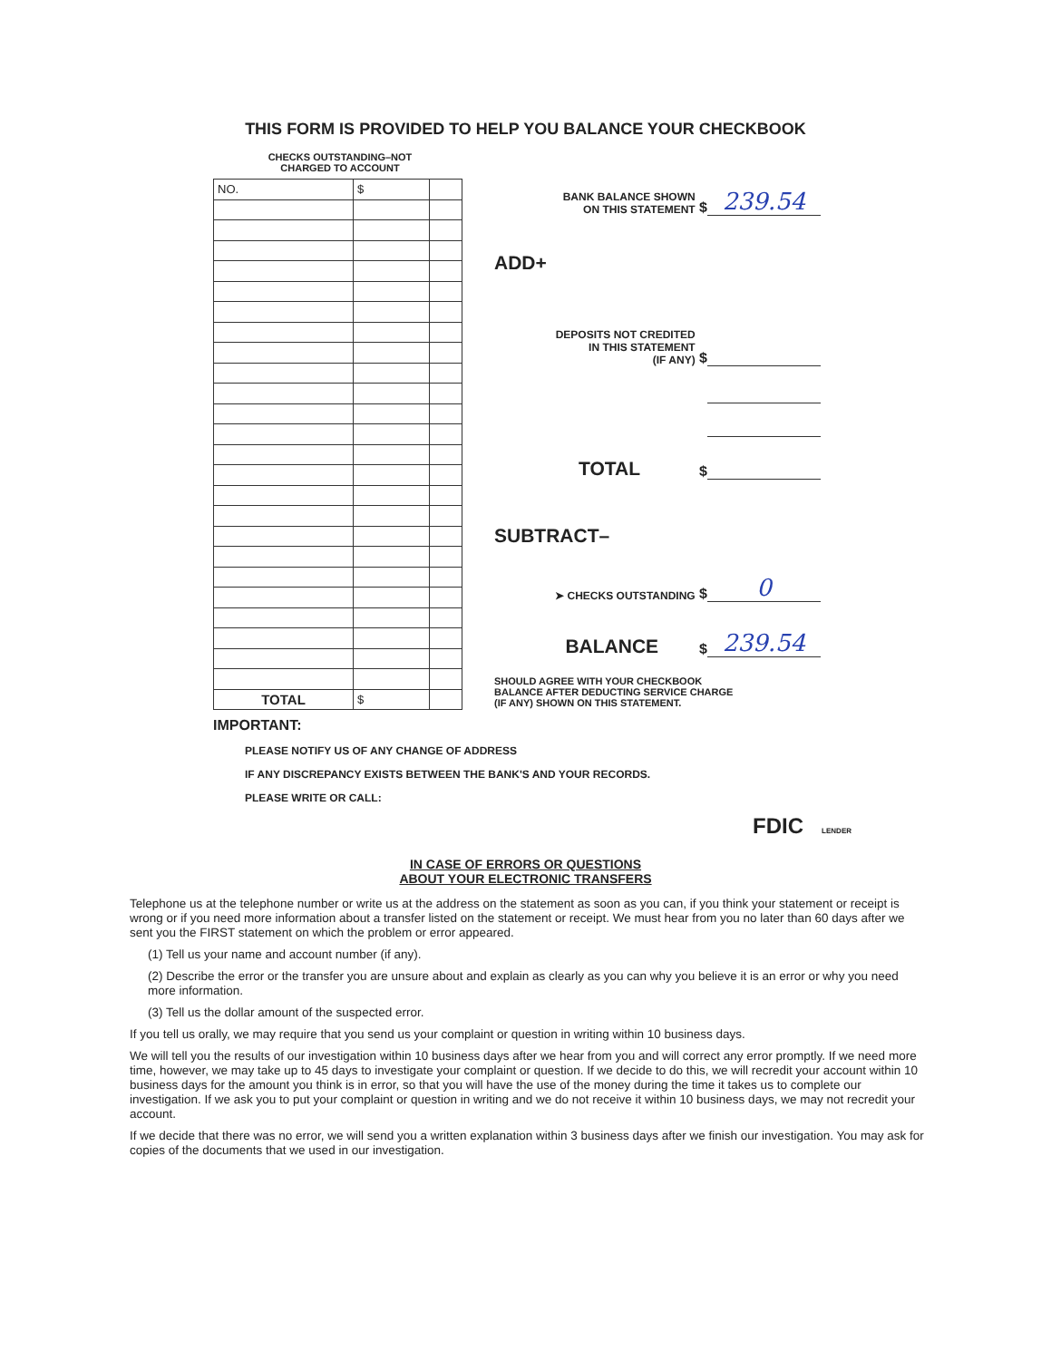THIS FORM IS PROVIDED TO HELP YOU BALANCE YOUR CHECKBOOK
CHECKS OUTSTANDING–NOT
CHARGED TO ACCOUNT
| NO. | $ | |
| TOTAL | $ | |
BANK BALANCE SHOWN
ON THIS STATEMENT $ 239.54
ADD+
DEPOSITS NOT CREDITED
IN THIS STATEMENT
(IF ANY) $
TOTAL $
SUBTRACT–
➤ CHECKS OUTSTANDING $ 0
BALANCE $ 239.54
SHOULD AGREE WITH YOUR CHECKBOOK
BALANCE AFTER DEDUCTING SERVICE CHARGE
(IF ANY) SHOWN ON THIS STATEMENT.
IMPORTANT:
PLEASE NOTIFY US OF ANY CHANGE OF ADDRESS
IF ANY DISCREPANCY EXISTS BETWEEN THE BANK'S AND YOUR RECORDS.
PLEASE WRITE OR CALL:
FDIC LENDER
IN CASE OF ERRORS OR QUESTIONS
ABOUT YOUR ELECTRONIC TRANSFERS
Telephone us at the telephone number or write us at the address on the statement as soon as you can, if you think your statement or receipt is wrong or if you need more information about a transfer listed on the statement or receipt. We must hear from you no later than 60 days after we sent you the FIRST statement on which the problem or error appeared.
(1) Tell us your name and account number (if any).
(2) Describe the error or the transfer you are unsure about and explain as clearly as you can why you believe it is an error or why you need more information.
(3) Tell us the dollar amount of the suspected error.
If you tell us orally, we may require that you send us your complaint or question in writing within 10 business days.
We will tell you the results of our investigation within 10 business days after we hear from you and will correct any error promptly. If we need more time, however, we may take up to 45 days to investigate your complaint or question. If we decide to do this, we will recredit your account within 10 business days for the amount you think is in error, so that you will have the use of the money during the time it takes us to complete our investigation. If we ask you to put your complaint or question in writing and we do not receive it within 10 business days, we may not recredit your account.
If we decide that there was no error, we will send you a written explanation within 3 business days after we finish our investigation. You may ask for copies of the documents that we used in our investigation.